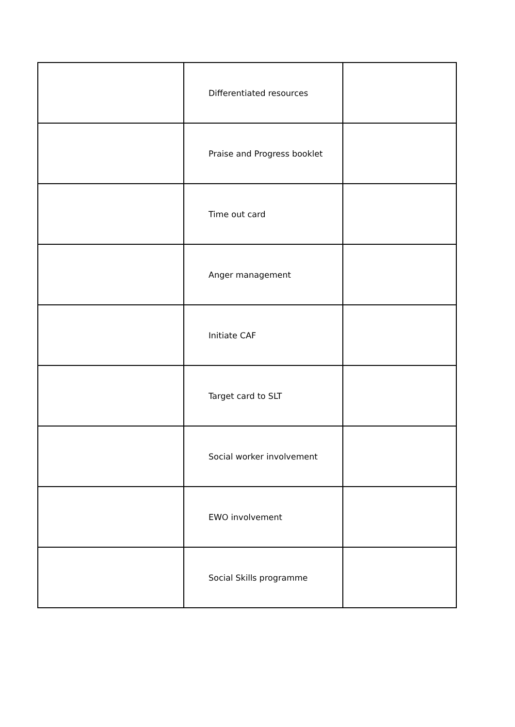| | Differentiated resources | |
| | Praise and Progress booklet | |
| | Time out card | |
| | Anger management | |
| | Initiate CAF | |
| | Target card to SLT | |
| | Social worker involvement | |
| | EWO involvement | |
| | Social Skills programme | |